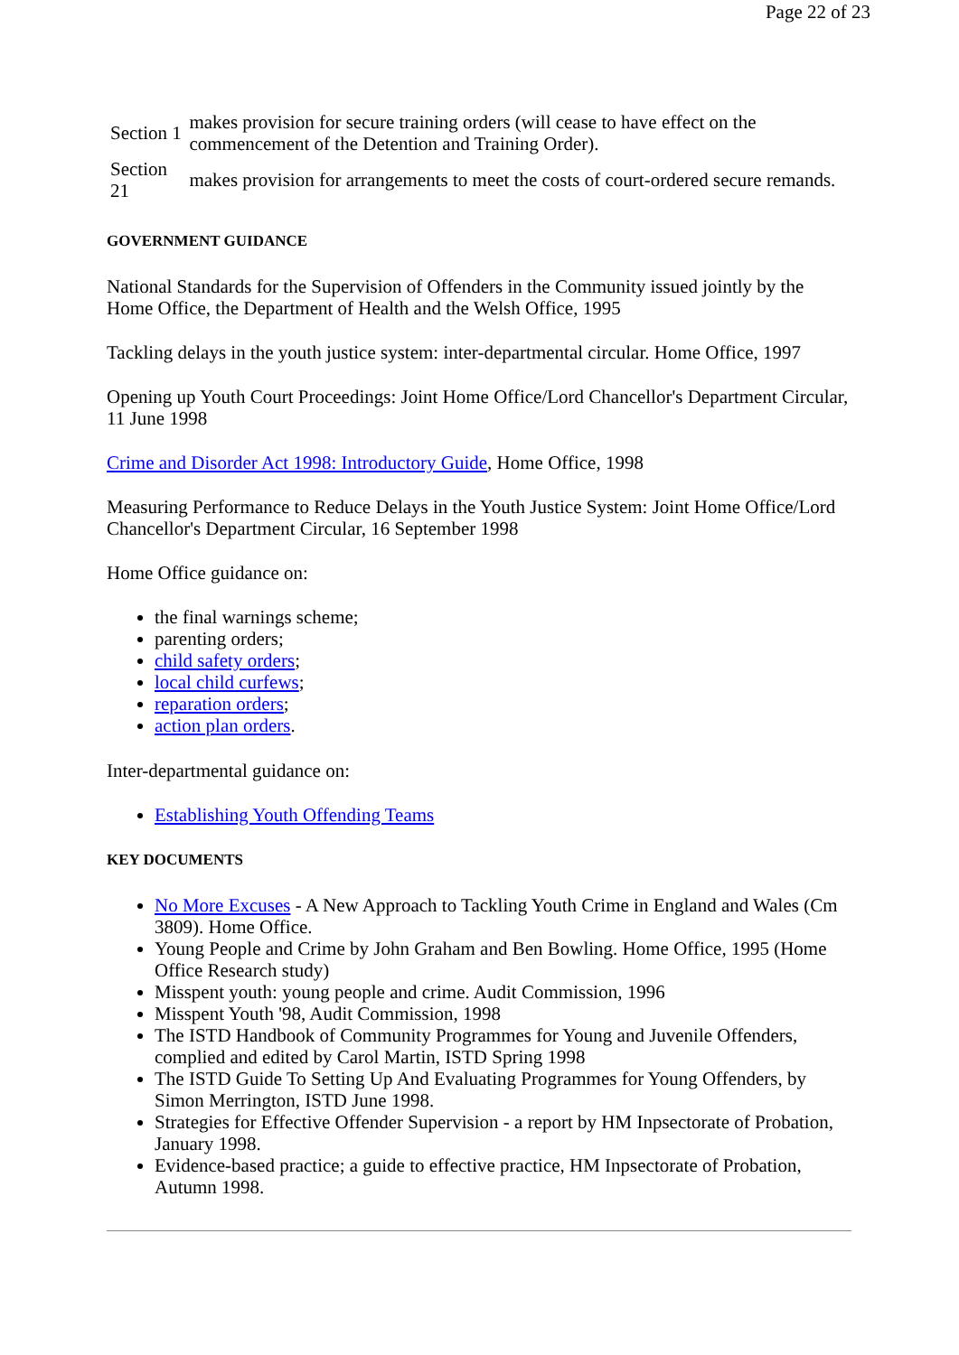Page 22 of 23
| Section 1 | makes provision for secure training orders (will cease to have effect on the commencement of the Detention and Training Order). |
| Section 21 | makes provision for arrangements to meet the costs of court-ordered secure remands. |
GOVERNMENT GUIDANCE
National Standards for the Supervision of Offenders in the Community issued jointly by the Home Office, the Department of Health and the Welsh Office, 1995
Tackling delays in the youth justice system: inter-departmental circular. Home Office, 1997
Opening up Youth Court Proceedings: Joint Home Office/Lord Chancellor's Department Circular, 11 June 1998
Crime and Disorder Act 1998: Introductory Guide, Home Office, 1998
Measuring Performance to Reduce Delays in the Youth Justice System: Joint Home Office/Lord Chancellor's Department Circular, 16 September 1998
Home Office guidance on:
the final warnings scheme;
parenting orders;
child safety orders;
local child curfews;
reparation orders;
action plan orders.
Inter-departmental guidance on:
Establishing Youth Offending Teams
KEY DOCUMENTS
No More Excuses - A New Approach to Tackling Youth Crime in England and Wales (Cm 3809). Home Office.
Young People and Crime by John Graham and Ben Bowling. Home Office, 1995 (Home Office Research study)
Misspent youth: young people and crime. Audit Commission, 1996
Misspent Youth '98, Audit Commission, 1998
The ISTD Handbook of Community Programmes for Young and Juvenile Offenders, complied and edited by Carol Martin, ISTD Spring 1998
The ISTD Guide To Setting Up And Evaluating Programmes for Young Offenders, by Simon Merrington, ISTD June 1998.
Strategies for Effective Offender Supervision - a report by HM Inpsectorate of Probation, January 1998.
Evidence-based practice; a guide to effective practice, HM Inpsectorate of Probation, Autumn 1998.